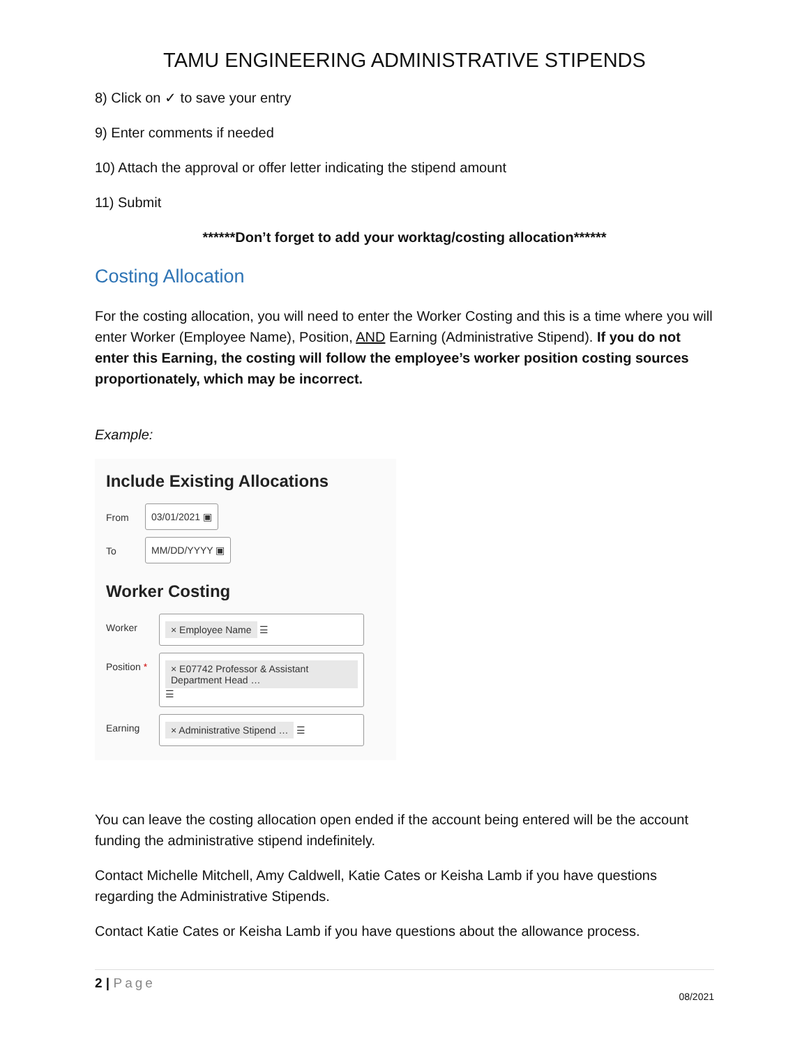TAMU ENGINEERING ADMINISTRATIVE STIPENDS
8) Click on ✓ to save your entry
9) Enter comments if needed
10) Attach the approval or offer letter indicating the stipend amount
11) Submit
******Don’t forget to add your worktag/costing allocation******
Costing Allocation
For the costing allocation, you will need to enter the Worker Costing and this is a time where you will enter Worker (Employee Name), Position, AND Earning (Administrative Stipend). If you do not enter this Earning, the costing will follow the employee’s worker position costing sources proportionately, which may be incorrect.
Example:
Include Existing Allocations
From 03/01/2021 ▣
To MM/DD/YYYY ▣
Worker Costing
Worker × Employee Name ☰
Position *
× E07742 Professor & Assistant Department Head … ☰
Earning × Administrative Stipend … ☰
You can leave the costing allocation open ended if the account being entered will be the account funding the administrative stipend indefinitely.
Contact Michelle Mitchell, Amy Caldwell, Katie Cates or Keisha Lamb if you have questions regarding the Administrative Stipends.
Contact Katie Cates or Keisha Lamb if you have questions about the allowance process.
2 | Page
08/2021